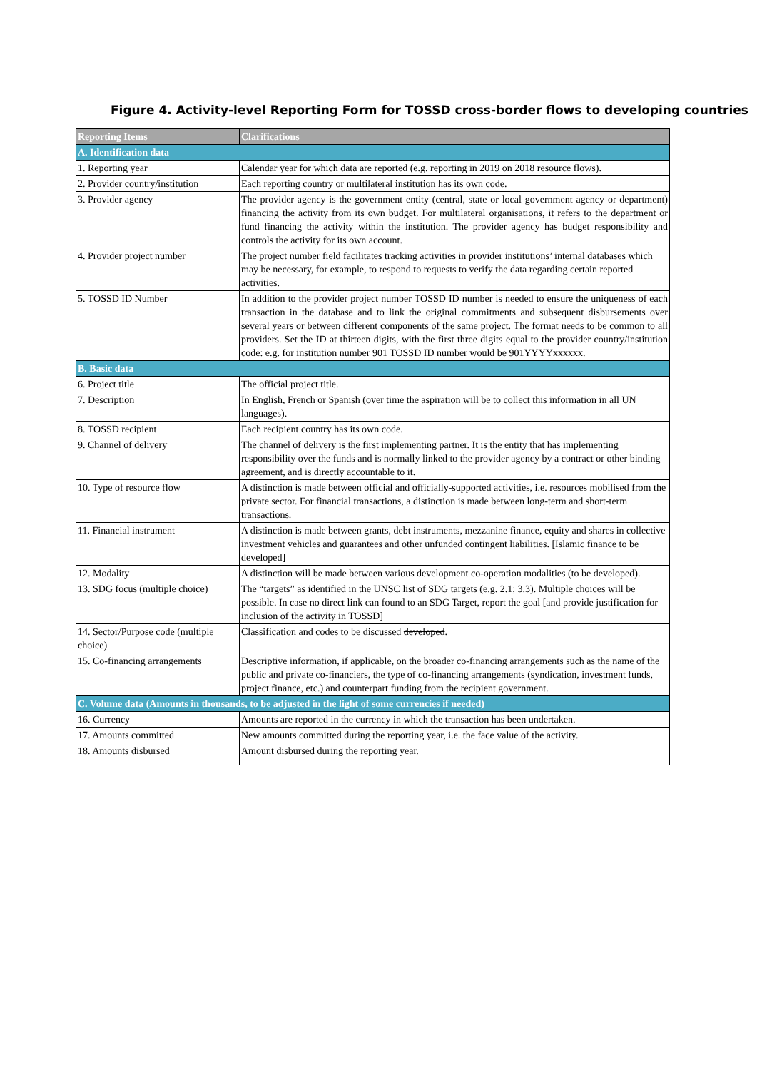Figure 4. Activity-level Reporting Form for TOSSD cross-border flows to developing countries
| Reporting Items | Clarifications |
| --- | --- |
| A. Identification data | |
| 1. Reporting year | Calendar year for which data are reported (e.g. reporting in 2019 on 2018 resource flows). |
| 2. Provider country/institution | Each reporting country or multilateral institution has its own code. |
| 3. Provider agency | The provider agency is the government entity (central, state or local government agency or department) financing the activity from its own budget. For multilateral organisations, it refers to the department or fund financing the activity within the institution. The provider agency has budget responsibility and controls the activity for its own account. |
| 4. Provider project number | The project number field facilitates tracking activities in provider institutions’ internal databases which may be necessary, for example, to respond to requests to verify the data regarding certain reported activities. |
| 5. TOSSD ID Number | In addition to the provider project number TOSSD ID number is needed to ensure the uniqueness of each transaction in the database and to link the original commitments and subsequent disbursements over several years or between different components of the same project. The format needs to be common to all providers. Set the ID at thirteen digits, with the first three digits equal to the provider country/institution code: e.g. for institution number 901 TOSSD ID number would be 901YYYYxxxxxx. |
| B. Basic data | |
| 6. Project title | The official project title. |
| 7. Description | In English, French or Spanish (over time the aspiration will be to collect this information in all UN languages). |
| 8. TOSSD recipient | Each recipient country has its own code. |
| 9. Channel of delivery | The channel of delivery is the first implementing partner. It is the entity that has implementing responsibility over the funds and is normally linked to the provider agency by a contract or other binding agreement, and is directly accountable to it. |
| 10. Type of resource flow | A distinction is made between official and officially-supported activities, i.e. resources mobilised from the private sector. For financial transactions, a distinction is made between long-term and short-term transactions. |
| 11. Financial instrument | A distinction is made between grants, debt instruments, mezzanine finance, equity and shares in collective investment vehicles and guarantees and other unfunded contingent liabilities. [Islamic finance to be developed] |
| 12. Modality | A distinction will be made between various development co-operation modalities (to be developed). |
| 13. SDG focus (multiple choice) | The “targets” as identified in the UNSC list of SDG targets (e.g. 2.1; 3.3). Multiple choices will be possible. In case no direct link can found to an SDG Target, report the goal [and provide justification for inclusion of the activity in TOSSD] |
| 14. Sector/Purpose code (multiple choice) | Classification and codes to be discussed developed . |
| 15. Co-financing arrangements | Descriptive information, if applicable, on the broader co-financing arrangements such as the name of the public and private co-financiers, the type of co-financing arrangements (syndication, investment funds, project finance, etc.) and counterpart funding from the recipient government. |
| C. Volume data (Amounts in thousands, to be adjusted in the light of some currencies if needed) | |
| 16. Currency | Amounts are reported in the currency in which the transaction has been undertaken. |
| 17. Amounts committed | New amounts committed during the reporting year, i.e. the face value of the activity. |
| 18. Amounts disbursed | Amount disbursed during the reporting year. |